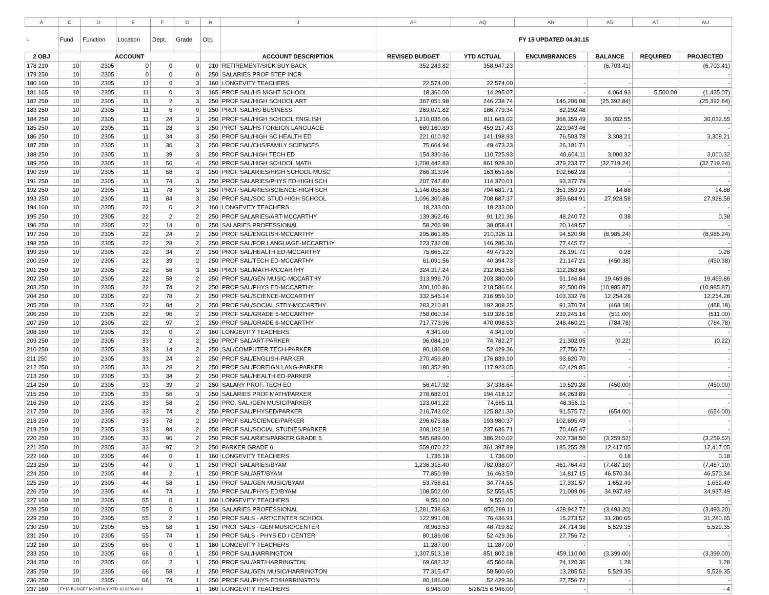| A | C | D | E | F | G | H | J | AP | AQ | AR | AS | AT | AU |
| 1 | Fund | Function | Location | Dept. | Grade | Obj. | | FY 15 UPDATED 04.30.15 | | | | | |
| 2 OBJ | ACCOUNT | | | | | | ACCOUNT DESCRIPTION | REVISED BUDGET | YTD ACTUAL | ENCUMBRANCES | BALANCE | REQUIRED | PROJECTED |
| 178 210 | 10 | 2305 | 0 | 0 | 0 | 210 | RETIREMENT/SICK BUY BACK | 352,243.82 | 358,947.23 | - | (6,703.41) | | (6,703.41) |
| 179 250 | 10 | 2305 | 0 | 0 | 0 | 250 | SALARIES PROF STEP INCR | | | | | | - |
| 180 160 | 10 | 2305 | 11 | 0 | 3 | 160 | LONGEVITY TEACHERS | 22,574.00 | 22,574.00 | - | - | | - |
| 181 165 | 10 | 2305 | 11 | 0 | 3 | 165 | PROF SAL/HS NIGHT SCHOOL | 18,360.00 | 14,295.07 | - | 4,064.93 | 5,500.00 | (1,435.07) |
| 182 250 | 10 | 2305 | 11 | 2 | 3 | 250 | PROF SAL/HIGH SCHOOL ART | 367,051.98 | 246,238.74 | 146,206.08 | (25,392.84) | | (25,392.84) |
| 183 250 | 10 | 2305 | 11 | 6 | 0 | 250 | PROF SAL/HS BUSINESS | 269,071.82 | 186,779.34 | 82,292.48 | - | | - |
| 184 250 | 10 | 2305 | 11 | 24 | 3 | 250 | PROF SAL/HIGH SCHOOL ENGLISH | 1,210,035.06 | 811,643.02 | 368,359.49 | 30,032.55 | | 30,032.55 |
| 185 250 | 10 | 2305 | 11 | 28 | 3 | 250 | PROF SAL/HS FOREIGN LANGUAGE | 689,160.89 | 459,217.43 | 229,943.46 | - | | - |
| 186 250 | 10 | 2305 | 11 | 34 | 3 | 250 | PROF SAL/HIGH SC HEALTH ED | 221,010.92 | 141,198.93 | 76,503.78 | 3,308.21 | | 3,308.21 |
| 187 250 | 10 | 2305 | 11 | 36 | 3 | 250 | PROF SAL/CHS/FAMILY SCIENCES | 75,664.94 | 49,473.23 | 26,191.71 | - | | - |
| 188 250 | 10 | 2305 | 11 | 39 | 3 | 250 | PROF SAL/HIGH TECH ED | 154,330.36 | 110,725.93 | 40,604.11 | 3,000.32 | | 3,000.32 |
| 189 250 | 10 | 2305 | 11 | 56 | 4 | 250 | PROF SAL/HIGH SCHOOL MATH | 1,208,442.83 | 861,928.30 | 379,233.77 | (32,719.24) | | (32,719.24) |
| 190 250 | 10 | 2305 | 11 | 58 | 3 | 250 | PROF SALARIES/HIGH SCHOOL MUSC | 266,313.94 | 163,651.66 | 102,662.28 | - | | - |
| 191 250 | 10 | 2305 | 11 | 74 | 3 | 250 | PROF SALARIES/PHYS ED-HIGH SCH | 207,747.80 | 114,370.01 | 93,377.79 | - | | - |
| 192 250 | 10 | 2305 | 11 | 78 | 3 | 250 | PROF SALARIES/SCIENCE-HIGH SCH | 1,146,055.88 | 794,681.71 | 351,359.29 | 14.88 | | 14.88 |
| 193 250 | 10 | 2305 | 11 | 84 | 3 | 250 | PROF SAL/SOC STUD-HIGH SCHOOL | 1,096,300.86 | 708,687.37 | 359,684.91 | 27,928.58 | | 27,928.58 |
| 194 160 | 10 | 2305 | 22 | 0 | 2 | 160 | LONGEVITY TEACHERS | 18,233.00 | 18,233.00 | - | - | | - |
| 195 250 | 10 | 2305 | 22 | 2 | 2 | 250 | PROF SALARIES/ART-MCCARTHY | 139,362.46 | 91,121.36 | 48,240.72 | 0.38 | | 0.38 |
| 196 250 | 10 | 2305 | 22 | 14 | 0 | 250 | SALARIES PROFESSIONAL | 58,206.98 | 38,058.41 | 20,148.57 | - | | - |
| 197 250 | 10 | 2305 | 22 | 24 | 2 | 250 | PROF SAL/ENGLISH-MCCARTHY | 295,861.85 | 210,326.11 | 94,520.98 | (8,985.24) | | (8,985.24) |
| 198 250 | 10 | 2305 | 22 | 28 | 2 | 250 | PROF SAL/FOR LANGUAGE-MCCARTHY | 223,732.08 | 146,286.36 | 77,445.72 | - | | - |
| 199 250 | 10 | 2305 | 22 | 34 | 2 | 250 | PROF SAL/HEALTH ED-MCCARTHY | 75,665.22 | 49,473.23 | 26,191.71 | 0.28 | | 0.28 |
| 200 250 | 10 | 2305 | 22 | 39 | 2 | 250 | PROF SAL/TECH ED-MCCARTHY | 61,091.56 | 40,394.73 | 21,147.21 | (450.38) | | (450.38) |
| 201 250 | 10 | 2305 | 22 | 56 | 3 | 250 | PROF SAL/MATH-MCCARTHY | 324,317.24 | 212,053.58 | 112,263.66 | - | | - |
| 202 250 | 10 | 2305 | 22 | 58 | 2 | 250 | PROF SAL/GEN MUSIC-MCCARTHY | 313,996.70 | 203,380.00 | 91,146.84 | 19,469.86 | | 19,469.86 |
| 203 250 | 10 | 2305 | 22 | 74 | 2 | 250 | PROF SAL/PHYS ED-MCCARTHY | 300,100.86 | 218,586.64 | 92,500.09 | (10,985.87) | | (10,985.87) |
| 204 250 | 10 | 2305 | 22 | 78 | 2 | 250 | PROF SAL/SCIENCE-MCCARTHY | 332,546.14 | 216,959.10 | 103,332.76 | 12,254.28 | | 12,254.28 |
| 205 250 | 10 | 2305 | 22 | 84 | 2 | 250 | PROF SAL/SOCIAL STDY-MCCARTHY | 283,210.81 | 192,308.25 | 91,370.74 | (468.18) | | (468.18) |
| 206 250 | 10 | 2305 | 22 | 96 | 2 | 250 | PROF SAL/GRADE 5-MCCARTHY | 758,060.34 | 519,326.18 | 239,245.16 | (511.00) | | (511.00) |
| 207 250 | 10 | 2305 | 22 | 97 | 2 | 250 | PROF SAL/GRADE 6-MCCARTHY | 717,773.96 | 470,098.53 | 248,460.21 | (784.78) | | (784.78) |
| 208 160 | 10 | 2305 | 33 | 0 | 2 | 160 | LONGEVITY TEACHERS | 4,341.00 | 4,341.00 | - | - | | - |
| 209 250 | 10 | 2305 | 33 | 2 | 2 | 250 | PROF SAL/ART-PARKER | 96,084.10 | 74,782.27 | 21,302.05 | (0.22) | | (0.22) |
| 210 250 | 10 | 2305 | 33 | 14 | 2 | 250 | SAL/COMPUTER TECH-PARKER | 80,186.08 | 52,429.36 | 27,756.72 | - | | - |
| 211 250 | 10 | 2305 | 33 | 24 | 2 | 250 | PROF SAL/ENGLISH-PARKER | 270,459.80 | 176,839.10 | 93,620.70 | - | | - |
| 212 250 | 10 | 2305 | 33 | 28 | 2 | 250 | PROF SAL/FOREIGN LANG-PARKER | 180,352.90 | 117,923.05 | 62,429.85 | - | | - |
| 213 250 | 10 | 2305 | 33 | 34 | 2 | 250 | PROF SAL/HEALTH ED-PARKER | - | - | - | - | | - |
| 214 250 | 10 | 2305 | 33 | 39 | 2 | 250 | SALARY PROF. TECH ED | 56,417.92 | 37,338.64 | 19,529.28 | (450.00) | | (450.00) |
| 215 250 | 10 | 2305 | 33 | 56 | 3 | 250 | SALARIES PROF.MATH/PARKER | 278,682.01 | 194,418.12 | 84,263.89 | - | | - |
| 216 250 | 10 | 2305 | 33 | 58 | 2 | 250 | PRO. SAL./GEN MUSIC/PARKER | 123,041.22 | 74,685.11 | 48,356.11 | - | | - |
| 217 250 | 10 | 2305 | 33 | 74 | 2 | 250 | PROF SAL/PHYSED/PARKER | 216,743.02 | 125,821.30 | 91,575.72 | (654.00) | | (654.00) |
| 218 250 | 10 | 2305 | 33 | 78 | 2 | 250 | PROF SAL/SCIENCE/PARKER | 296,675.86 | 193,980.37 | 102,695.49 | - | | - |
| 219 250 | 10 | 2305 | 33 | 84 | 2 | 250 | PROF SAL/SOCIAL STUDIES/PARKER | 308,102.18 | 237,636.71 | 70,465.47 | - | | - |
| 220 250 | 10 | 2305 | 33 | 96 | 2 | 250 | PROF SALARIES/PARKER GRADE 5 | 585,689.00 | 386,210.02 | 202,738.50 | (3,259.52) | | (3,259.52) |
| 221 250 | 10 | 2305 | 33 | 97 | 2 | 250 | PARKER GRADE 6 | 559,070.22 | 361,397.89 | 185,255.28 | 12,417.05 | | 12,417.05 |
| 222 160 | 10 | 2305 | 44 | 0 | 1 | 160 | LONGEVITY TEACHERS | 1,736.18 | 1,736.00 | - | 0.18 | | 0.18 |
| 223 250 | 10 | 2305 | 44 | 0 | 1 | 250 | PROF SALARIES/BYAM | 1,236,315.40 | 782,038.07 | 461,764.43 | (7,487.10) | | (7,487.10) |
| 224 250 | 10 | 2305 | 44 | 2 | 1 | 250 | PROF SAL/ART/BYAM | 77,850.99 | 16,463.50 | 14,817.15 | 46,570.34 | | 46,570.34 |
| 225 250 | 10 | 2305 | 44 | 58 | 1 | 250 | PROF SAL/GEN MUSIC/BYAM | 53,758.61 | 34,774.55 | 17,331.57 | 1,652.49 | | 1,652.49 |
| 226 250 | 10 | 2305 | 44 | 74 | 1 | 250 | PROF SAL/PHYS ED/BYAM | 108,502.00 | 52,555.45 | 21,009.06 | 34,937.49 | | 34,937.49 |
| 227 160 | 10 | 2305 | 55 | 0 | 1 | 160 | LONGEVITY TEACHERS | 9,551.00 | 9,551.00 | - | - | | - |
| 228 250 | 10 | 2305 | 55 | 0 | 1 | 250 | SALARIES PROFESSIONAL | 1,281,738.63 | 856,289.11 | 428,942.72 | (3,493.20) | | (3,493.20) |
| 229 250 | 10 | 2305 | 55 | 2 | 1 | 250 | PROF SALS - ART/CENTER SCHOOL | 122,991.08 | 76,436.91 | 15,273.52 | 31,280.65 | | 31,280.65 |
| 230 250 | 10 | 2305 | 55 | 58 | 1 | 250 | PROF SALS - GEN MUSIC/CENTER | 78,963.53 | 48,719.82 | 24,714.36 | 5,529.35 | | 5,529.35 |
| 231 250 | 10 | 2305 | 55 | 74 | 1 | 250 | PROF SALS - PHYS ED / CENTER | 80,186.08 | 52,429.36 | 27,756.72 | - | | - |
| 232 160 | 10 | 2305 | 66 | 0 | 1 | 160 | LONGEVITY TEACHERS | 11,287.00 | 11,287.00 | - | - | | - |
| 233 250 | 10 | 2305 | 66 | 0 | 1 | 250 | PROF SAL/HARRINGTON | 1,307,513.18 | 851,802.18 | 459,110.00 | (3,399.00) | | (3,399.00) |
| 234 250 | 10 | 2305 | 66 | 2 | 1 | 250 | PROF SAL/ART/HARRINGTON | 69,682.32 | 45,560.68 | 24,120.36 | 1.28 | | 1.28 |
| 235 250 | 10 | 2305 | 66 | 58 | 1 | 250 | PROF SAL/GEN MUSIC/HARRINGTON | 77,315.47 | 58,500.60 | 13,285.52 | 5,529.35 | | 5,529.35 |
| 236 250 | 10 | 2305 | 66 | 74 | 1 | 250 | PROF SAL/PHYS ED/HARRINGTON | 80,186.08 | 52,429.36 | 27,756.72 | - | | - |
| 237 160 | FY15 BUDGET MONTHLY YTD 10 2305 66 0 | | | | 1 | 160 | LONGEVITY TEACHERS | 6,946.00 | 5/26/15 6,946.00 | - | - | | - 4 |